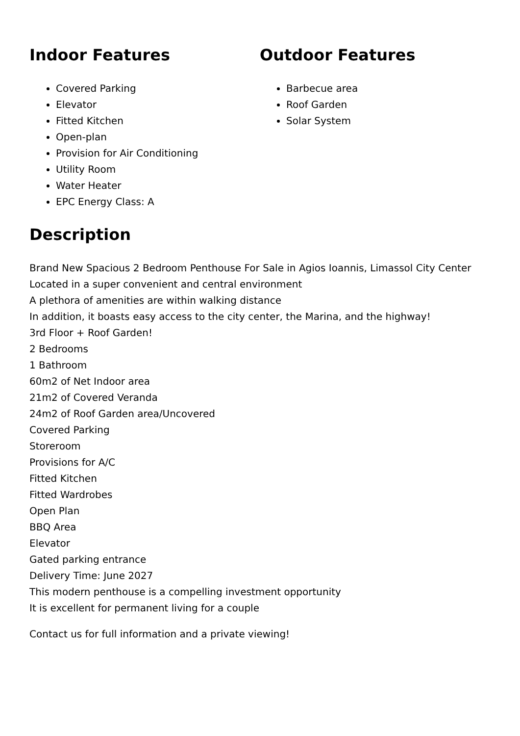Indoor Features
Covered Parking
Elevator
Fitted Kitchen
Open-plan
Provision for Air Conditioning
Utility Room
Water Heater
EPC Energy Class: A
Outdoor Features
Barbecue area
Roof Garden
Solar System
Description
Brand New Spacious 2 Bedroom Penthouse For Sale in Agios Ioannis, Limassol City Center
Located in a super convenient and central environment
A plethora of amenities are within walking distance
In addition, it boasts easy access to the city center, the Marina, and the highway!
3rd Floor + Roof Garden!
2 Bedrooms
1 Bathroom
60m2 of Net Indoor area
21m2 of Covered Veranda
24m2 of Roof Garden area/Uncovered
Covered Parking
Storeroom
Provisions for A/C
Fitted Kitchen
Fitted Wardrobes
Open Plan
BBQ Area
Elevator
Gated parking entrance
Delivery Time: June 2027
This modern penthouse is a compelling investment opportunity
It is excellent for permanent living for a couple
Contact us for full information and a private viewing!